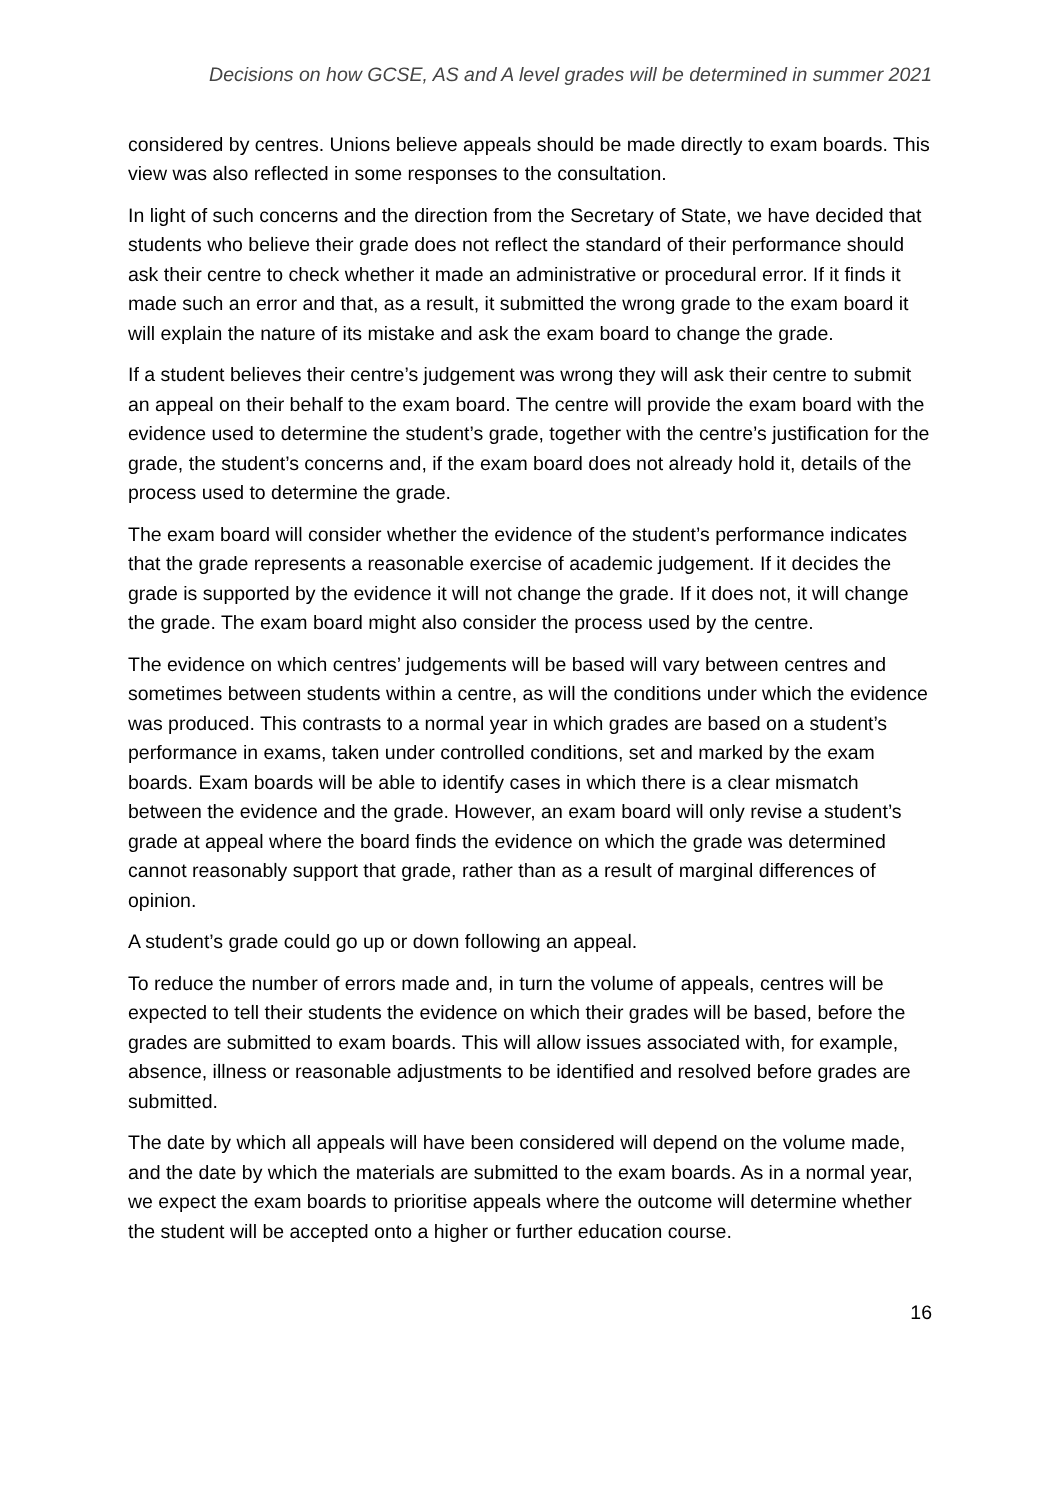Decisions on how GCSE, AS and A level grades will be determined in summer 2021
considered by centres. Unions believe appeals should be made directly to exam boards. This view was also reflected in some responses to the consultation.
In light of such concerns and the direction from the Secretary of State, we have decided that students who believe their grade does not reflect the standard of their performance should ask their centre to check whether it made an administrative or procedural error. If it finds it made such an error and that, as a result, it submitted the wrong grade to the exam board it will explain the nature of its mistake and ask the exam board to change the grade.
If a student believes their centre’s judgement was wrong they will ask their centre to submit an appeal on their behalf to the exam board. The centre will provide the exam board with the evidence used to determine the student’s grade, together with the centre’s justification for the grade, the student’s concerns and, if the exam board does not already hold it, details of the process used to determine the grade.
The exam board will consider whether the evidence of the student’s performance indicates that the grade represents a reasonable exercise of academic judgement. If it decides the grade is supported by the evidence it will not change the grade. If it does not, it will change the grade. The exam board might also consider the process used by the centre.
The evidence on which centres’ judgements will be based will vary between centres and sometimes between students within a centre, as will the conditions under which the evidence was produced. This contrasts to a normal year in which grades are based on a student’s performance in exams, taken under controlled conditions, set and marked by the exam boards. Exam boards will be able to identify cases in which there is a clear mismatch between the evidence and the grade. However, an exam board will only revise a student’s grade at appeal where the board finds the evidence on which the grade was determined cannot reasonably support that grade, rather than as a result of marginal differences of opinion.
A student’s grade could go up or down following an appeal.
To reduce the number of errors made and, in turn the volume of appeals, centres will be expected to tell their students the evidence on which their grades will be based, before the grades are submitted to exam boards. This will allow issues associated with, for example, absence, illness or reasonable adjustments to be identified and resolved before grades are submitted.
The date by which all appeals will have been considered will depend on the volume made, and the date by which the materials are submitted to the exam boards. As in a normal year, we expect the exam boards to prioritise appeals where the outcome will determine whether the student will be accepted onto a higher or further education course.
16